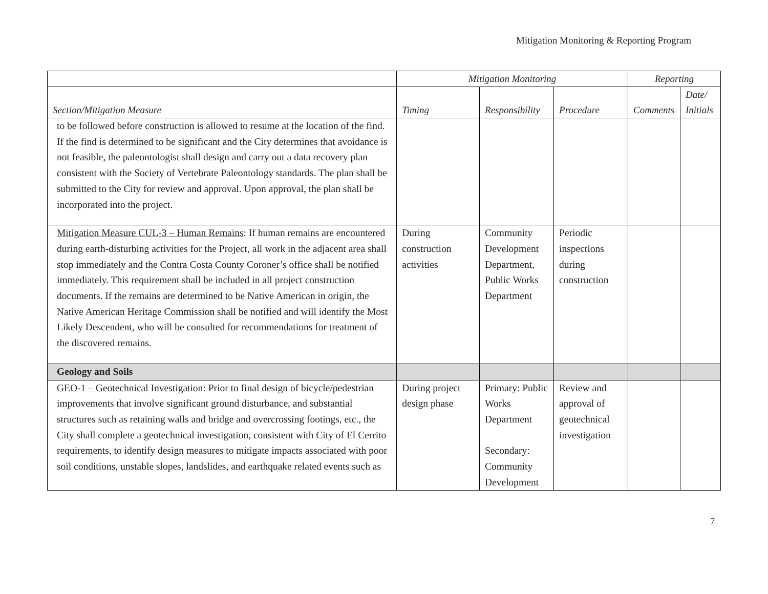Mitigation Monitoring & Reporting Program
| | Mitigation Monitoring | | | Reporting | |
| --- | --- | --- | --- | --- | --- |
| Section/Mitigation Measure | Timing | Responsibility | Procedure | Comments | Date/ Initials |
| to be followed before construction is allowed to resume at the location of the find. If the find is determined to be significant and the City determines that avoidance is not feasible, the paleontologist shall design and carry out a data recovery plan consistent with the Society of Vertebrate Paleontology standards. The plan shall be submitted to the City for review and approval. Upon approval, the plan shall be incorporated into the project. | | | | | |
| Mitigation Measure CUL-3 – Human Remains : If human remains are encountered during earth-disturbing activities for the Project, all work in the adjacent area shall stop immediately and the Contra Costa County Coroner’s office shall be notified immediately. This requirement shall be included in all project construction documents. If the remains are determined to be Native American in origin, the Native American Heritage Commission shall be notified and will identify the Most Likely Descendent, who will be consulted for recommendations for treatment of the discovered remains. | During construction activities | Community Development Department, Public Works Department | Periodic inspections during construction | | |
| Geology and Soils | | | | | |
| GEO-1 – Geotechnical Investigation : Prior to final design of bicycle/pedestrian improvements that involve significant ground disturbance, and substantial structures such as retaining walls and bridge and overcrossing footings, etc., the City shall complete a geotechnical investigation, consistent with City of El Cerrito requirements, to identify design measures to mitigate impacts associated with poor soil conditions, unstable slopes, landslides, and earthquake related events such as | During project design phase | Primary: Public Works Department Secondary: Community Development | Review and approval of geotechnical investigation | | |
7